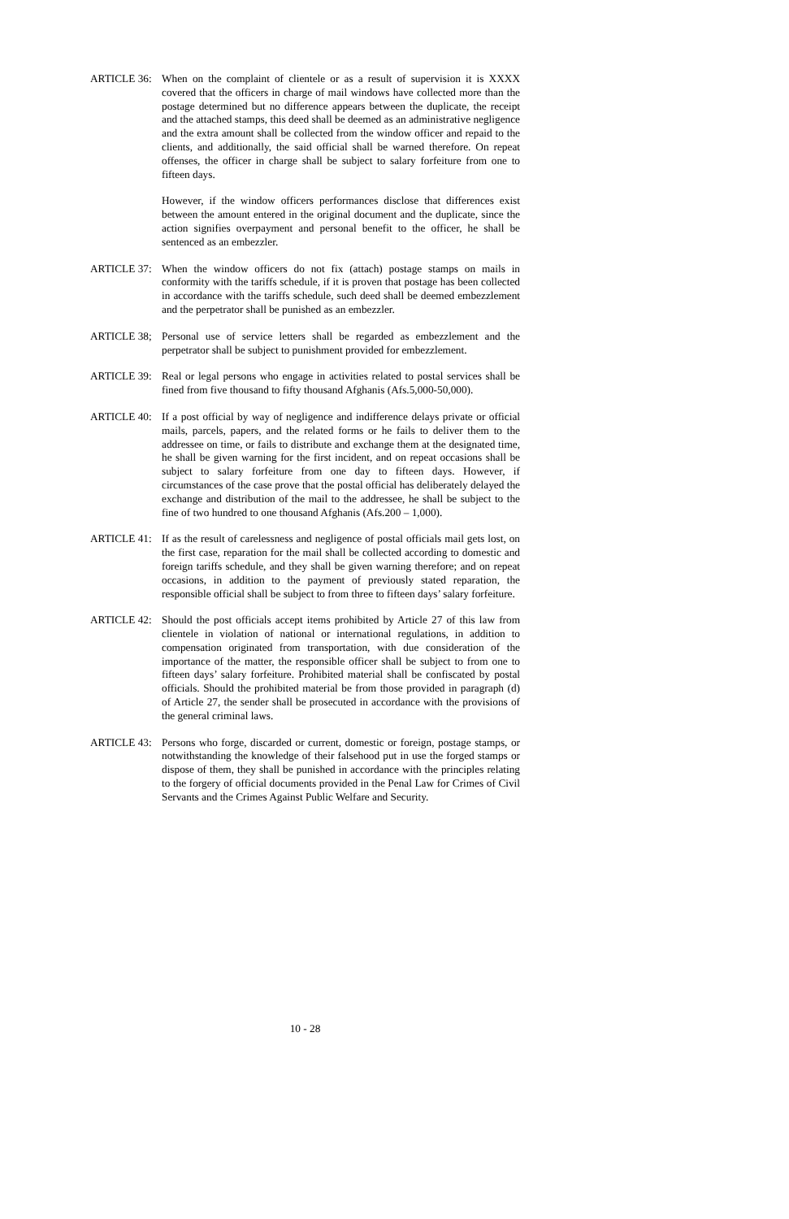ARTICLE 36: When on the complaint of clientele or as a result of supervision it is XXXX covered that the officers in charge of mail windows have collected more than the postage determined but no difference appears between the duplicate, the receipt and the attached stamps, this deed shall be deemed as an administrative negligence and the extra amount shall be collected from the window officer and repaid to the clients, and additionally, the said official shall be warned therefore. On repeat offenses, the officer in charge shall be subject to salary forfeiture from one to fifteen days.
However, if the window officers performances disclose that differences exist between the amount entered in the original document and the duplicate, since the action signifies overpayment and personal benefit to the officer, he shall be sentenced as an embezzler.
ARTICLE 37: When the window officers do not fix (attach) postage stamps on mails in conformity with the tariffs schedule, if it is proven that postage has been collected in accordance with the tariffs schedule, such deed shall be deemed embezzlement and the perpetrator shall be punished as an embezzler.
ARTICLE 38; Personal use of service letters shall be regarded as embezzlement and the perpetrator shall be subject to punishment provided for embezzlement.
ARTICLE 39: Real or legal persons who engage in activities related to postal services shall be fined from five thousand to fifty thousand Afghanis (Afs.5,000-50,000).
ARTICLE 40: If a post official by way of negligence and indifference delays private or official mails, parcels, papers, and the related forms or he fails to deliver them to the addressee on time, or fails to distribute and exchange them at the designated time, he shall be given warning for the first incident, and on repeat occasions shall be subject to salary forfeiture from one day to fifteen days. However, if circumstances of the case prove that the postal official has deliberately delayed the exchange and distribution of the mail to the addressee, he shall be subject to the fine of two hundred to one thousand Afghanis (Afs.200 – 1,000).
ARTICLE 41: If as the result of carelessness and negligence of postal officials mail gets lost, on the first case, reparation for the mail shall be collected according to domestic and foreign tariffs schedule, and they shall be given warning therefore; and on repeat occasions, in addition to the payment of previously stated reparation, the responsible official shall be subject to from three to fifteen days’ salary forfeiture.
ARTICLE 42: Should the post officials accept items prohibited by Article 27 of this law from clientele in violation of national or international regulations, in addition to compensation originated from transportation, with due consideration of the importance of the matter, the responsible officer shall be subject to from one to fifteen days’ salary forfeiture. Prohibited material shall be confiscated by postal officials. Should the prohibited material be from those provided in paragraph (d) of Article 27, the sender shall be prosecuted in accordance with the provisions of the general criminal laws.
ARTICLE 43: Persons who forge, discarded or current, domestic or foreign, postage stamps, or notwithstanding the knowledge of their falsehood put in use the forged stamps or dispose of them, they shall be punished in accordance with the principles relating to the forgery of official documents provided in the Penal Law for Crimes of Civil Servants and the Crimes Against Public Welfare and Security.
10 - 28